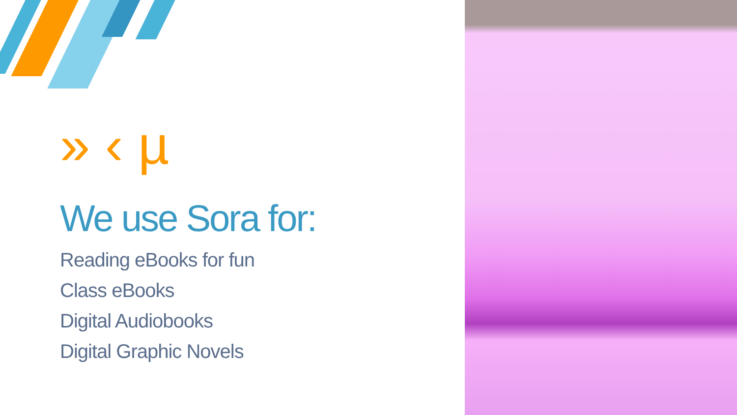» ‹ µ
We use Sora for:
Reading eBooks for fun
Class eBooks
Digital Audiobooks
Digital Graphic Novels